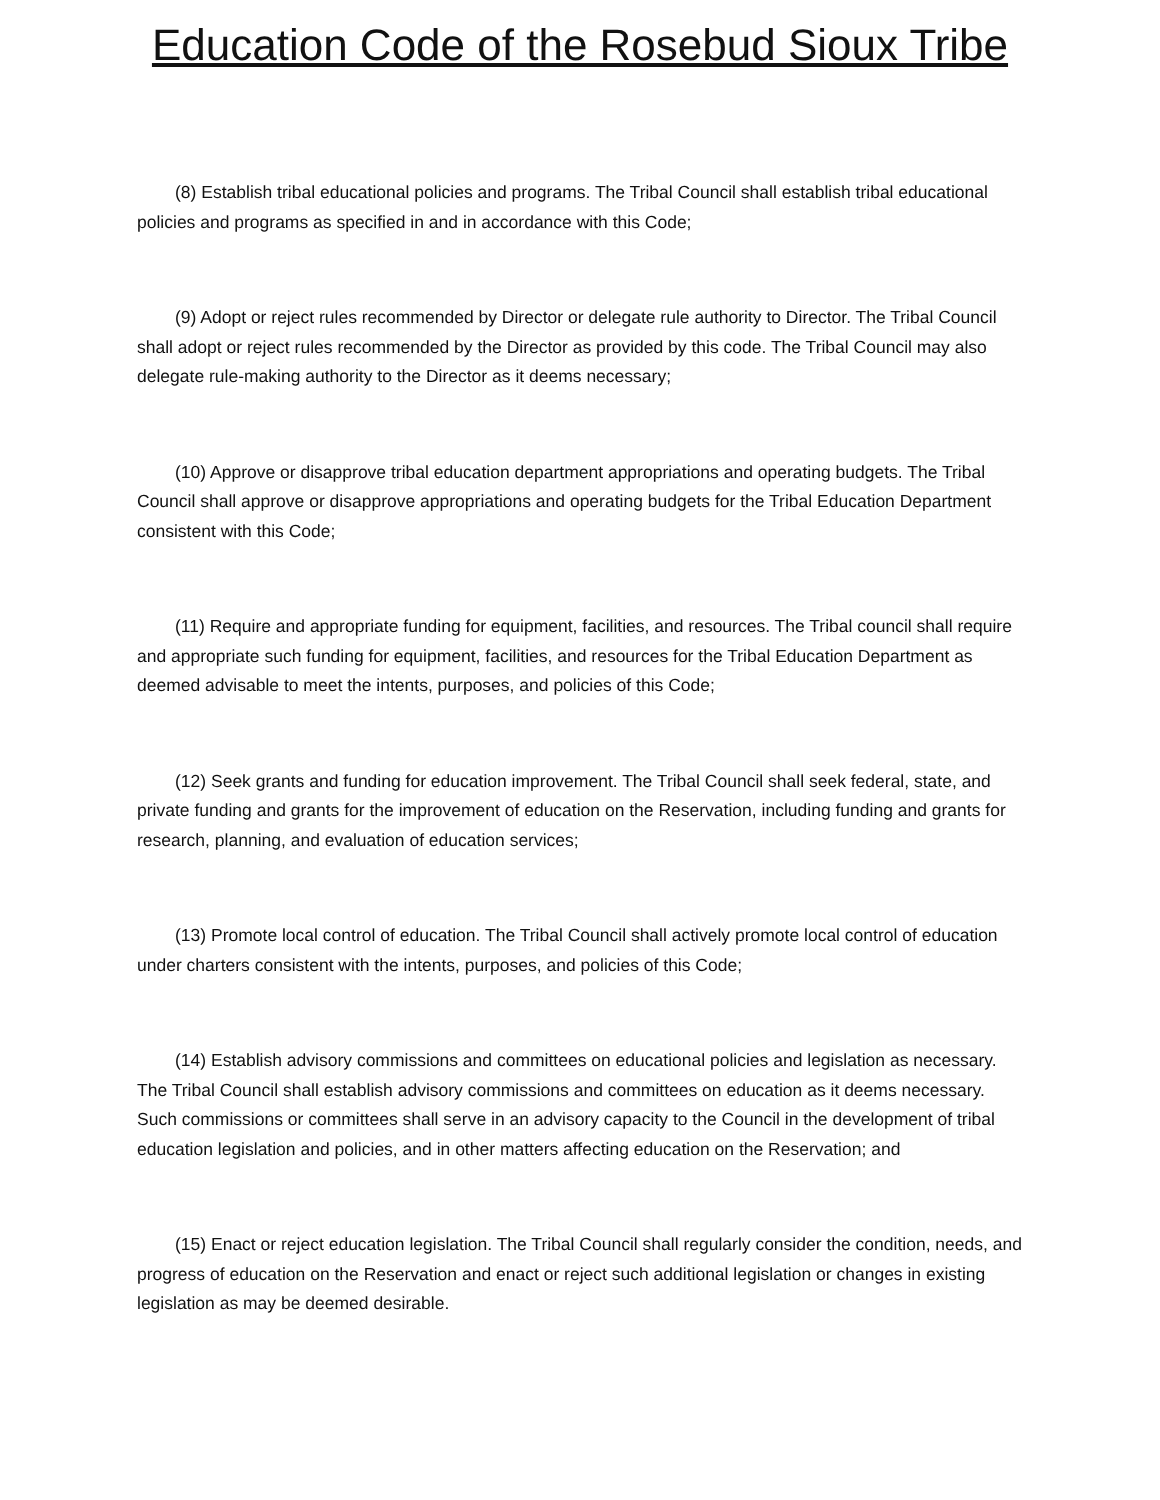Education Code of the Rosebud Sioux Tribe
(8) Establish tribal educational policies and programs. The Tribal Council shall establish tribal educational policies and programs as specified in and in accordance with this Code;
(9) Adopt or reject rules recommended by Director or delegate rule authority to Director. The Tribal Council shall adopt or reject rules recommended by the Director as provided by this code. The Tribal Council may also delegate rule-making authority to the Director as it deems necessary;
(10) Approve or disapprove tribal education department appropriations and operating budgets. The Tribal Council shall approve or disapprove appropriations and operating budgets for the Tribal Education Department consistent with this Code;
(11) Require and appropriate funding for equipment, facilities, and resources. The Tribal council shall require and appropriate such funding for equipment, facilities, and resources for the Tribal Education Department as deemed advisable to meet the intents, purposes, and policies of this Code;
(12) Seek grants and funding for education improvement. The Tribal Council shall seek federal, state, and private funding and grants for the improvement of education on the Reservation, including funding and grants for research, planning, and evaluation of education services;
(13) Promote local control of education. The Tribal Council shall actively promote local control of education under charters consistent with the intents, purposes, and policies of this Code;
(14) Establish advisory commissions and committees on educational policies and legislation as necessary. The Tribal Council shall establish advisory commissions and committees on education as it deems necessary. Such commissions or committees shall serve in an advisory capacity to the Council in the development of tribal education legislation and policies, and in other matters affecting education on the Reservation; and
(15) Enact or reject education legislation. The Tribal Council shall regularly consider the condition, needs, and progress of education on the Reservation and enact or reject such additional legislation or changes in existing legislation as may be deemed desirable.